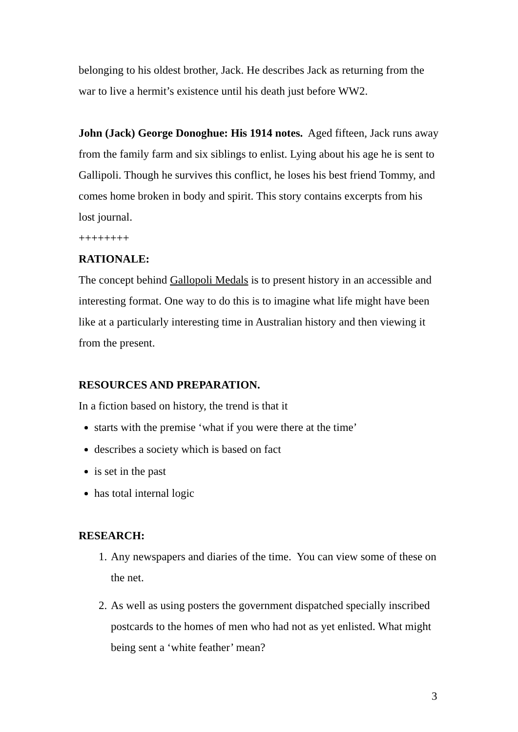belonging to his oldest brother, Jack. He describes Jack as returning from the war to live a hermit’s existence until his death just before WW2.
John (Jack) George Donoghue: His 1914 notes. Aged fifteen, Jack runs away from the family farm and six siblings to enlist. Lying about his age he is sent to Gallipoli. Though he survives this conflict, he loses his best friend Tommy, and comes home broken in body and spirit. This story contains excerpts from his lost journal.
++++++++
RATIONALE:
The concept behind Gallopoli Medals is to present history in an accessible and interesting format. One way to do this is to imagine what life might have been like at a particularly interesting time in Australian history and then viewing it from the present.
RESOURCES AND PREPARATION.
In a fiction based on history, the trend is that it
starts with the premise ‘what if you were there at the time’
describes a society which is based on fact
is set in the past
has total internal logic
RESEARCH:
1. Any newspapers and diaries of the time. You can view some of these on the net.
2. As well as using posters the government dispatched specially inscribed postcards to the homes of men who had not as yet enlisted. What might being sent a ‘white feather’ mean?
3